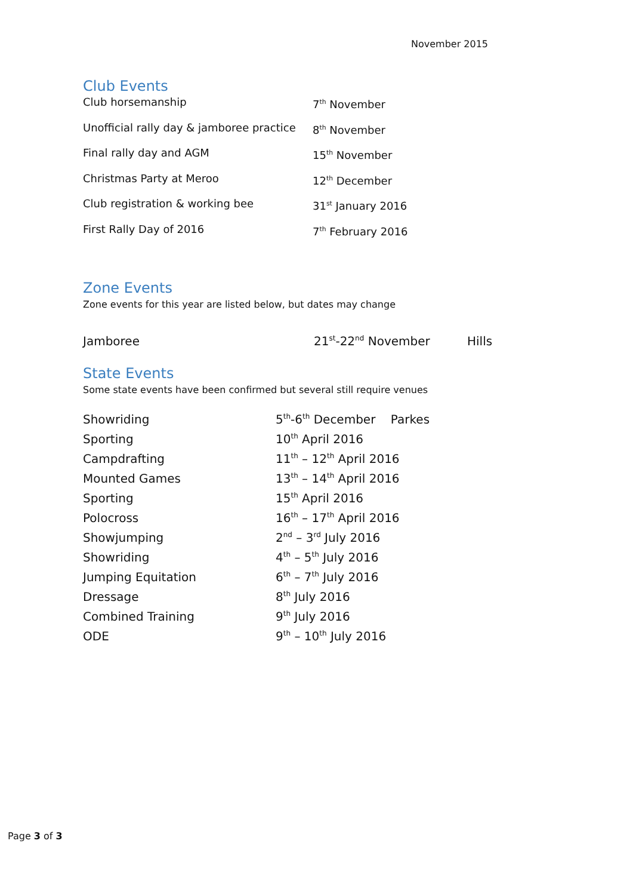November 2015
Club Events
| Club horsemanship | 7<sup>th</sup> November |
| Unofficial rally day & jamboree practice | 8<sup>th</sup> November |
| Final rally day and AGM | 15<sup>th</sup> November |
| Christmas Party at Meroo | 12<sup>th</sup> December |
| Club registration & working bee | 31<sup>st</sup> January 2016 |
| First Rally Day of 2016 | 7<sup>th</sup> February 2016 |
Zone Events
Zone events for this year are listed below, but dates may change
| Jamboree | 21<sup>st</sup>-22<sup>nd</sup> November | Hills |
State Events
Some state events have been confirmed but several still require venues
| Showriding | 5<sup>th</sup>-6<sup>th</sup> December Parkes |
| Sporting | 10<sup>th</sup> April 2016 |
| Campdrafting | 11<sup>th</sup> – 12<sup>th</sup> April 2016 |
| Mounted Games | 13<sup>th</sup> – 14<sup>th</sup> April 2016 |
| Sporting | 15<sup>th</sup> April 2016 |
| Polocross | 16<sup>th</sup> – 17<sup>th</sup> April 2016 |
| Showjumping | 2<sup>nd</sup> – 3<sup>rd</sup> July 2016 |
| Showriding | 4<sup>th</sup> – 5<sup>th</sup> July 2016 |
| Jumping Equitation | 6<sup>th</sup> – 7<sup>th</sup> July 2016 |
| Dressage | 8<sup>th</sup> July 2016 |
| Combined Training | 9<sup>th</sup> July 2016 |
| ODE | 9<sup>th</sup> – 10<sup>th</sup> July 2016 |
Page 3 of 3